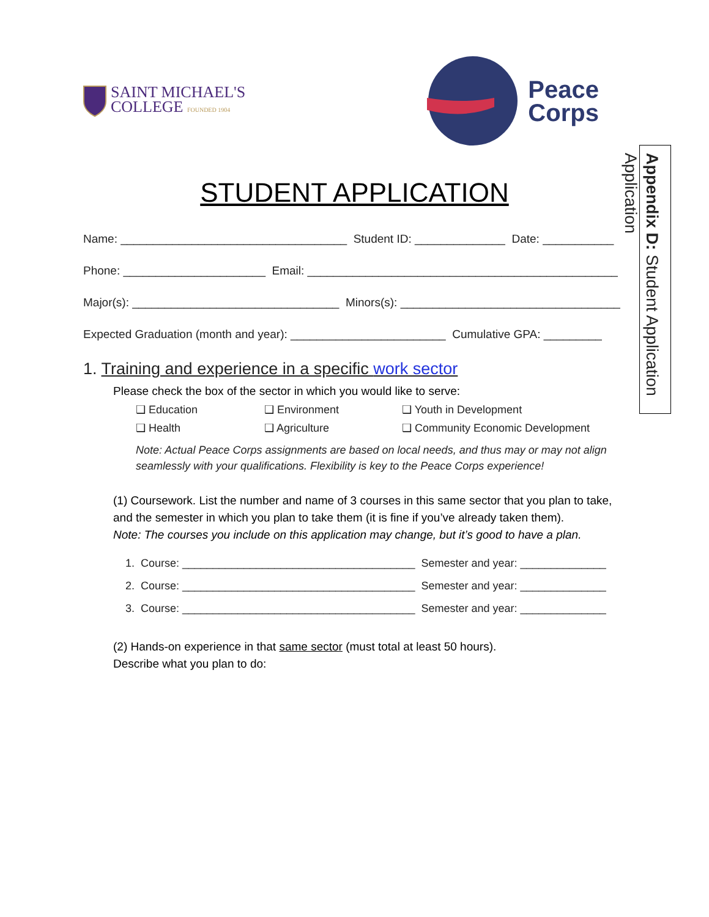SAINT MICHAEL'S
COLLEGE FOUNDED 1904
Peace
Corps
STUDENT APPLICATION
Name: ___________________________________ Student ID: ______________ Date: ___________
Phone: ______________________ Email: ________________________________________________
Major(s): ________________________________ Minors(s): __________________________________
Expected Graduation (month and year): ________________________ Cumulative GPA: _________
1. Training and experience in a specific work sector
Please check the box of the sector in which you would like to serve:
❑ Education ❑ Environment ❑ Youth in Development ❑ Health ❑ Agriculture ❑ Community Economic Development
Note: Actual Peace Corps assignments are based on local needs, and thus may or may not align seamlessly with your qualifications. Flexibility is key to the Peace Corps experience!
(1) Coursework. List the number and name of 3 courses in this same sector that you plan to take, and the semester in which you plan to take them (it is fine if you’ve already taken them).
Note: The courses you include on this application may change, but it’s good to have a plan.
1. Course: ______________________________________ Semester and year: ______________
2. Course: ______________________________________ Semester and year: ______________
3. Course: ______________________________________ Semester and year: ______________
(2) Hands-on experience in that same sector (must total at least 50 hours).
Describe what you plan to do:
Appendix D: Student Application
Application